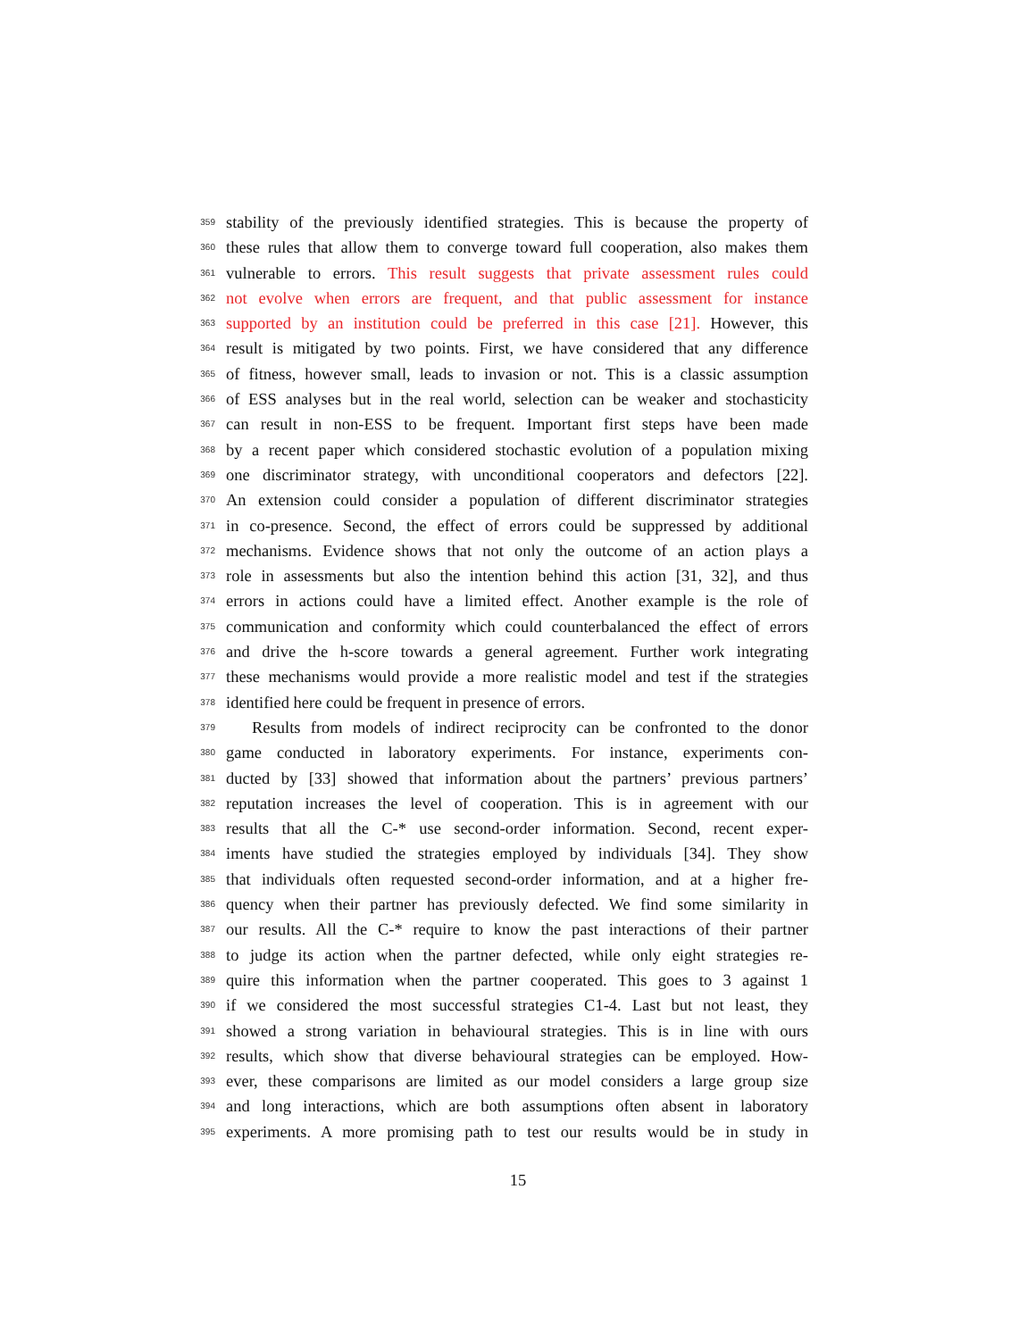359 stability of the previously identified strategies. This is because the property of
360 these rules that allow them to converge toward full cooperation, also makes them
361 vulnerable to errors. This result suggests that private assessment rules could
362 not evolve when errors are frequent, and that public assessment for instance
363 supported by an institution could be preferred in this case [21]. However, this
364 result is mitigated by two points. First, we have considered that any difference
365 of fitness, however small, leads to invasion or not. This is a classic assumption
366 of ESS analyses but in the real world, selection can be weaker and stochasticity
367 can result in non-ESS to be frequent. Important first steps have been made
368 by a recent paper which considered stochastic evolution of a population mixing
369 one discriminator strategy, with unconditional cooperators and defectors [22].
370 An extension could consider a population of different discriminator strategies
371 in co-presence. Second, the effect of errors could be suppressed by additional
372 mechanisms. Evidence shows that not only the outcome of an action plays a
373 role in assessments but also the intention behind this action [31, 32], and thus
374 errors in actions could have a limited effect. Another example is the role of
375 communication and conformity which could counterbalanced the effect of errors
376 and drive the h-score towards a general agreement. Further work integrating
377 these mechanisms would provide a more realistic model and test if the strategies
378 identified here could be frequent in presence of errors.
379 Results from models of indirect reciprocity can be confronted to the donor
380 game conducted in laboratory experiments. For instance, experiments con-
381 ducted by [33] showed that information about the partners’ previous partners’
382 reputation increases the level of cooperation. This is in agreement with our
383 results that all the C-* use second-order information. Second, recent exper-
384 iments have studied the strategies employed by individuals [34]. They show
385 that individuals often requested second-order information, and at a higher fre-
386 quency when their partner has previously defected. We find some similarity in
387 our results. All the C-* require to know the past interactions of their partner
388 to judge its action when the partner defected, while only eight strategies re-
389 quire this information when the partner cooperated. This goes to 3 against 1
390 if we considered the most successful strategies C1-4. Last but not least, they
391 showed a strong variation in behavioural strategies. This is in line with ours
392 results, which show that diverse behavioural strategies can be employed. How-
393 ever, these comparisons are limited as our model considers a large group size
394 and long interactions, which are both assumptions often absent in laboratory
395 experiments. A more promising path to test our results would be in study in
15